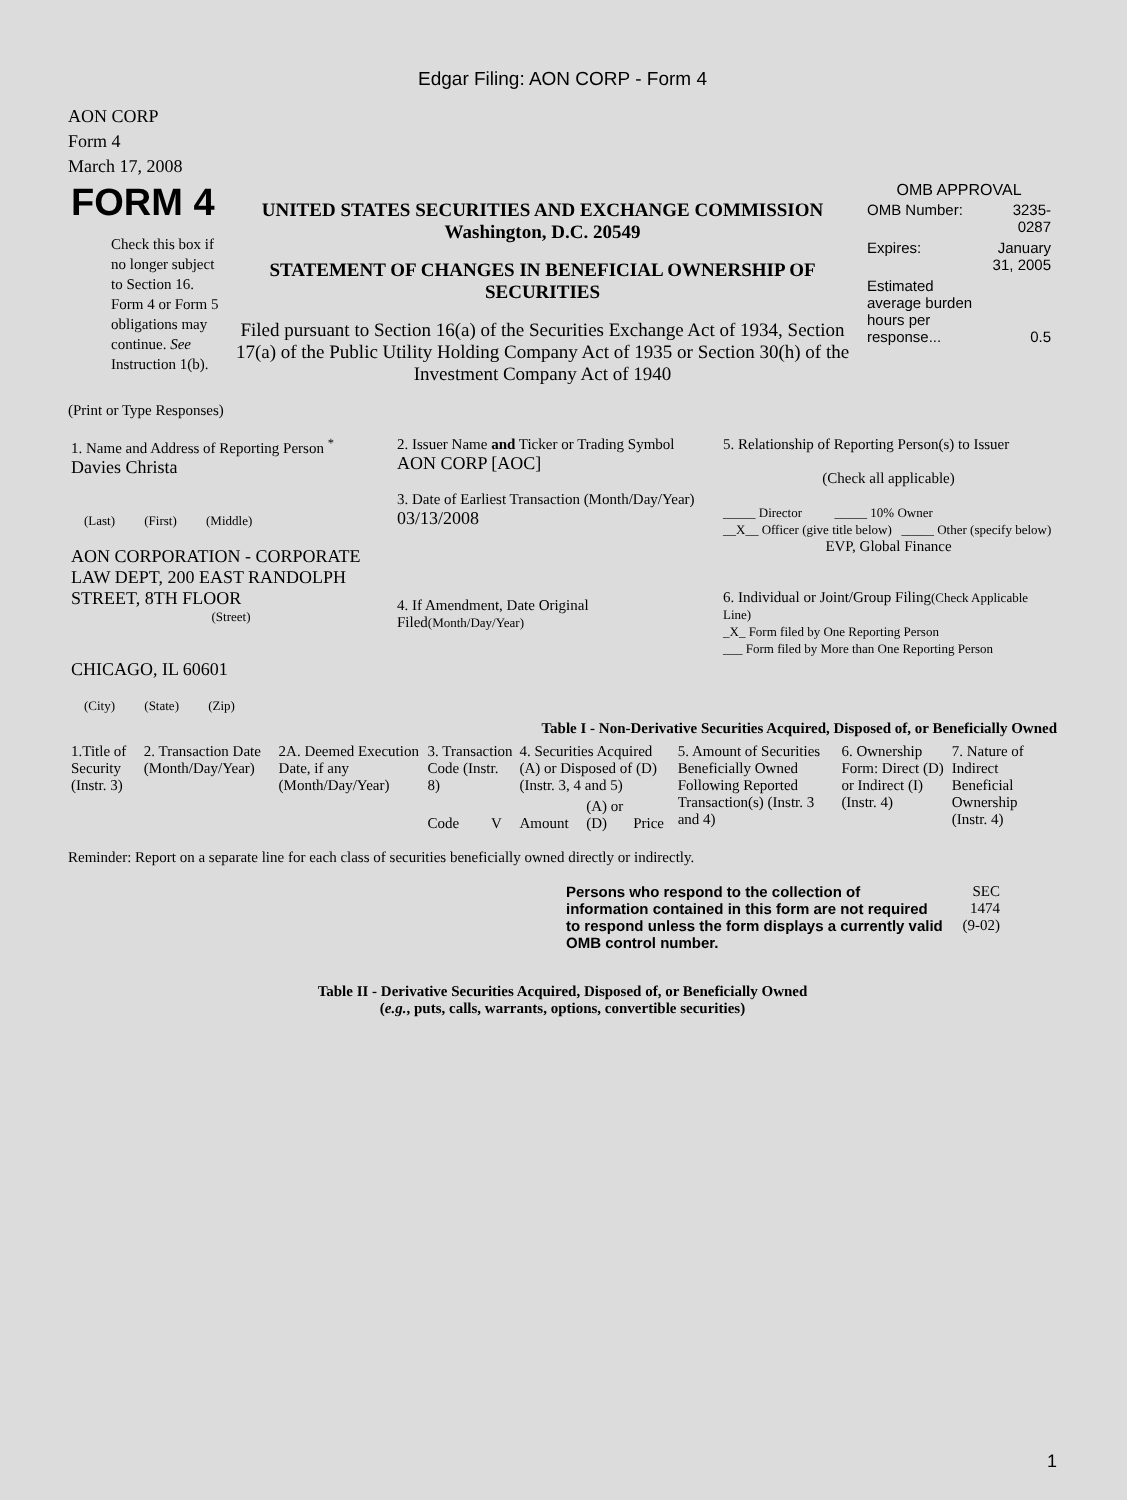Edgar Filing: AON CORP - Form 4
AON CORP
Form 4
March 17, 2008
| FORM 4 Check this box if no longer subject to Section 16. Form 4 or Form 5 obligations may continue. See Instruction 1(b). | UNITED STATES SECURITIES AND EXCHANGE COMMISSION Washington, D.C. 20549 STATEMENT OF CHANGES IN BENEFICIAL OWNERSHIP OF SECURITIES Filed pursuant to Section 16(a) of the Securities Exchange Act of 1934, Section 17(a) of the Public Utility Holding Company Act of 1935 or Section 30(h) of the Investment Company Act of 1940 | OMB APPROVAL / OMB Number: / 3235-0287 / / Expires: / January 31, 2005 / / Estimated average burden hours per response... / 0.5 / |
(Print or Type Responses)
| 1. Name and Address of Reporting Person <sup>*</sup> Davies Christa (Last) (First) (Middle) AON CORPORATION - CORPORATE LAW DEPT, 200 EAST RANDOLPH STREET, 8TH FLOOR (Street) CHICAGO, IL 60601 (City) (State) (Zip) | 2. Issuer Name and Ticker or Trading Symbol AON CORP [AOC] 3. Date of Earliest Transaction (Month/Day/Year) 03/13/2008 4. If Amendment, Date Original Filed (Month/Day/Year) | 5. Relationship of Reporting Person(s) to Issuer (Check all applicable) _____ Director _____ 10% Owner __X__ Officer (give title below) _____ Other (specify below) EVP, Global Finance 6. Individual or Joint/Group Filing (Check Applicable Line) _X_ Form filed by One Reporting Person ___ Form filed by More than One Reporting Person |
Table I - Non-Derivative Securities Acquired, Disposed of, or Beneficially Owned
| 1.Title of Security (Instr. 3) | 2. Transaction Date (Month/Day/Year) | 2A. Deemed Execution Date, if any (Month/Day/Year) | 3. Transaction Code (Instr. 8) | | 4. Securities Acquired (A) or Disposed of (D) (Instr. 3, 4 and 5) | | | 5. Amount of Securities Beneficially Owned Following Reported Transaction(s) (Instr. 3 and 4) | 6. Ownership Form: Direct (D) or Indirect (I) (Instr. 4) | 7. Nature of Indirect Beneficial Ownership (Instr. 4) |
| --- | --- | --- | --- | --- | --- | --- | --- | --- | --- | --- |
| | | | Code | V | Amount | (A) or (D) | Price | | | |
Reminder: Report on a separate line for each class of securities beneficially owned directly or indirectly.
| Persons who respond to the collection of information contained in this form are not required to respond unless the form displays a currently valid OMB control number. | SEC 1474 (9-02) |
Table II - Derivative Securities Acquired, Disposed of, or Beneficially Owned
(e.g., puts, calls, warrants, options, convertible securities)
1